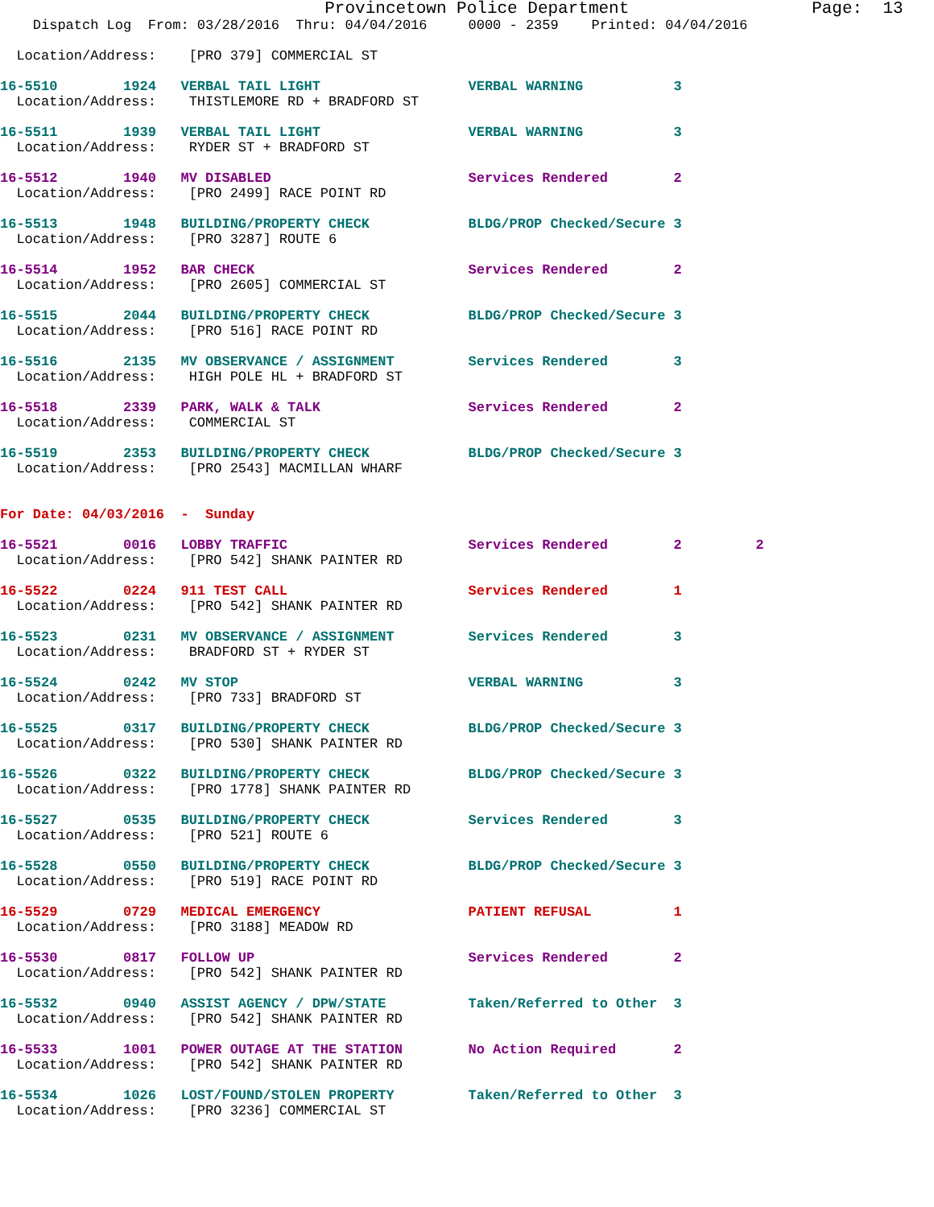Provincetown Police Department                  Page:  13
    Dispatch Log  From: 03/28/2016  Thru: 04/04/2016     0000 - 2359    Printed: 04/04/2016

  Location/Address:    [PRO 379] COMMERCIAL ST

16-5510        1924   VERBAL TAIL LIGHT                  VERBAL WARNING           3
  Location/Address:    THISTLEMORE RD + BRADFORD ST

16-5511        1939   VERBAL TAIL LIGHT                  VERBAL WARNING           3
  Location/Address:    RYDER ST + BRADFORD ST

16-5512        1940   MV DISABLED                        Services Rendered        2
  Location/Address:    [PRO 2499] RACE POINT RD

16-5513        1948   BUILDING/PROPERTY CHECK            BLDG/PROP Checked/Secure 3
  Location/Address:    [PRO 3287] ROUTE 6

16-5514        1952   BAR CHECK                          Services Rendered        2
  Location/Address:    [PRO 2605] COMMERCIAL ST

16-5515        2044   BUILDING/PROPERTY CHECK            BLDG/PROP Checked/Secure 3
  Location/Address:    [PRO 516] RACE POINT RD

16-5516        2135   MV OBSERVANCE / ASSIGNMENT         Services Rendered        3
  Location/Address:    HIGH POLE HL + BRADFORD ST

16-5518        2339   PARK, WALK & TALK                  Services Rendered        2
  Location/Address:    COMMERCIAL ST

16-5519        2353   BUILDING/PROPERTY CHECK            BLDG/PROP Checked/Secure 3
  Location/Address:    [PRO 2543] MACMILLAN WHARF


For Date: 04/03/2016  -  Sunday

16-5521        0016   LOBBY TRAFFIC                      Services Rendered        2         2
  Location/Address:    [PRO 542] SHANK PAINTER RD

16-5522        0224   911 TEST CALL                      Services Rendered        1
  Location/Address:    [PRO 542] SHANK PAINTER RD

16-5523        0231   MV OBSERVANCE / ASSIGNMENT         Services Rendered        3
  Location/Address:    BRADFORD ST + RYDER ST

16-5524        0242   MV STOP                            VERBAL WARNING           3
  Location/Address:    [PRO 733] BRADFORD ST

16-5525        0317   BUILDING/PROPERTY CHECK            BLDG/PROP Checked/Secure 3
  Location/Address:    [PRO 530] SHANK PAINTER RD

16-5526        0322   BUILDING/PROPERTY CHECK            BLDG/PROP Checked/Secure 3
  Location/Address:    [PRO 1778] SHANK PAINTER RD

16-5527        0535   BUILDING/PROPERTY CHECK            Services Rendered        3
  Location/Address:    [PRO 521] ROUTE 6

16-5528        0550   BUILDING/PROPERTY CHECK            BLDG/PROP Checked/Secure 3
  Location/Address:    [PRO 519] RACE POINT RD

16-5529        0729   MEDICAL EMERGENCY                  PATIENT REFUSAL          1
  Location/Address:    [PRO 3188] MEADOW RD

16-5530        0817   FOLLOW UP                          Services Rendered        2
  Location/Address:    [PRO 542] SHANK PAINTER RD

16-5532        0940   ASSIST AGENCY / DPW/STATE          Taken/Referred to Other  3
  Location/Address:    [PRO 542] SHANK PAINTER RD

16-5533        1001   POWER OUTAGE AT THE STATION        No Action Required       2
  Location/Address:    [PRO 542] SHANK PAINTER RD

16-5534        1026   LOST/FOUND/STOLEN PROPERTY         Taken/Referred to Other  3
  Location/Address:    [PRO 3236] COMMERCIAL ST